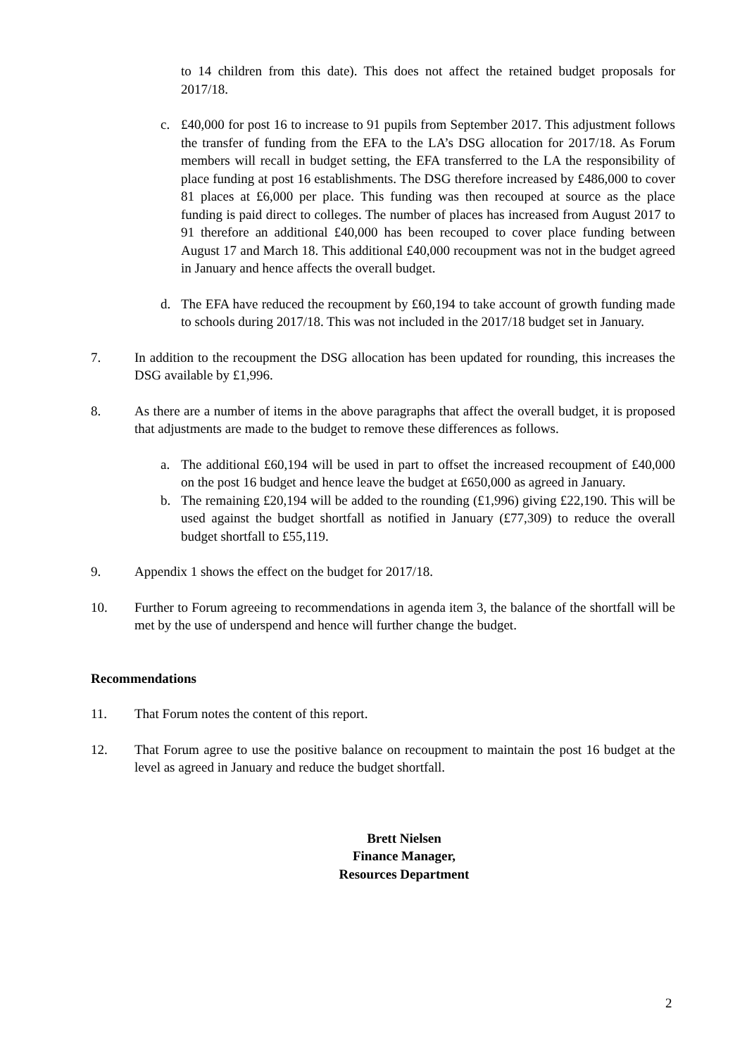to 14 children from this date). This does not affect the retained budget proposals for 2017/18.
c. £40,000 for post 16 to increase to 91 pupils from September 2017. This adjustment follows the transfer of funding from the EFA to the LA’s DSG allocation for 2017/18. As Forum members will recall in budget setting, the EFA transferred to the LA the responsibility of place funding at post 16 establishments. The DSG therefore increased by £486,000 to cover 81 places at £6,000 per place. This funding was then recouped at source as the place funding is paid direct to colleges. The number of places has increased from August 2017 to 91 therefore an additional £40,000 has been recouped to cover place funding between August 17 and March 18. This additional £40,000 recoupment was not in the budget agreed in January and hence affects the overall budget.
d. The EFA have reduced the recoupment by £60,194 to take account of growth funding made to schools during 2017/18. This was not included in the 2017/18 budget set in January.
7. In addition to the recoupment the DSG allocation has been updated for rounding, this increases the DSG available by £1,996.
8. As there are a number of items in the above paragraphs that affect the overall budget, it is proposed that adjustments are made to the budget to remove these differences as follows.
a. The additional £60,194 will be used in part to offset the increased recoupment of £40,000 on the post 16 budget and hence leave the budget at £650,000 as agreed in January.
b. The remaining £20,194 will be added to the rounding (£1,996) giving £22,190. This will be used against the budget shortfall as notified in January (£77,309) to reduce the overall budget shortfall to £55,119.
9. Appendix 1 shows the effect on the budget for 2017/18.
10. Further to Forum agreeing to recommendations in agenda item 3, the balance of the shortfall will be met by the use of underspend and hence will further change the budget.
Recommendations
11. That Forum notes the content of this report.
12. That Forum agree to use the positive balance on recoupment to maintain the post 16 budget at the level as agreed in January and reduce the budget shortfall.
Brett Nielsen
Finance Manager,
Resources Department
2